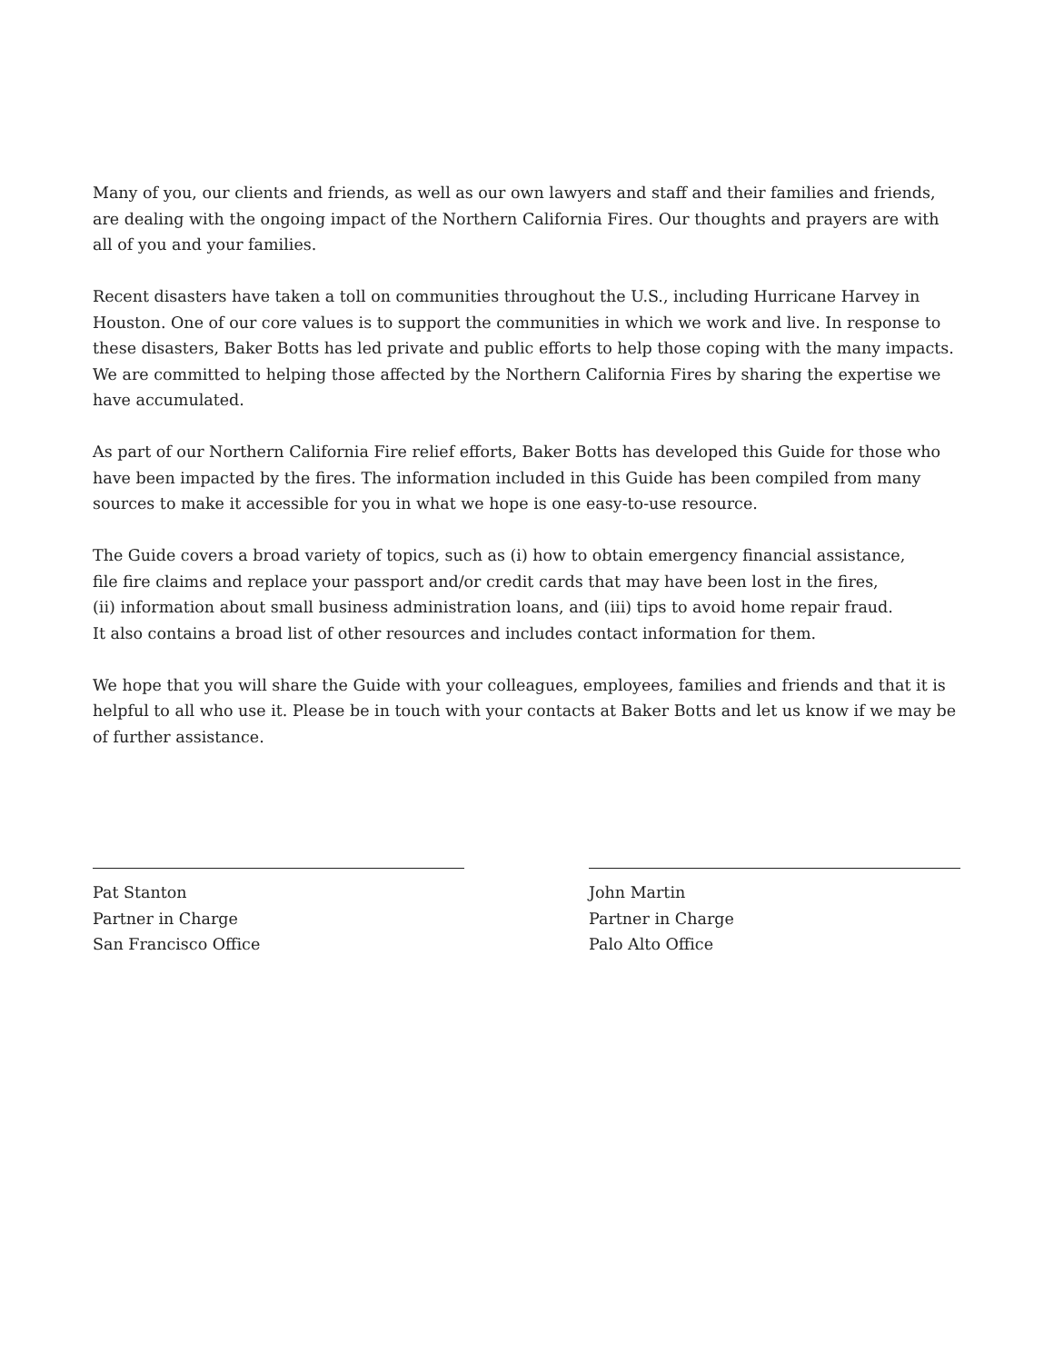Many of you, our clients and friends, as well as our own lawyers and staff and their families and friends, are dealing with the ongoing impact of the Northern California Fires. Our thoughts and prayers are with all of you and your families.
Recent disasters have taken a toll on communities throughout the U.S., including Hurricane Harvey in Houston. One of our core values is to support the communities in which we work and live. In response to these disasters, Baker Botts has led private and public efforts to help those coping with the many impacts. We are committed to helping those affected by the Northern California Fires by sharing the expertise we have accumulated.
As part of our Northern California Fire relief efforts, Baker Botts has developed this Guide for those who have been impacted by the fires. The information included in this Guide has been compiled from many sources to make it accessible for you in what we hope is one easy-to-use resource.
The Guide covers a broad variety of topics, such as (i) how to obtain emergency financial assistance,
file fire claims and replace your passport and/or credit cards that may have been lost in the fires,
(ii) information about small business administration loans, and (iii) tips to avoid home repair fraud.
It also contains a broad list of other resources and includes contact information for them.
We hope that you will share the Guide with your colleagues, employees, families and friends and that it is helpful to all who use it. Please be in touch with your contacts at Baker Botts and let us know if we may be of further assistance.
Pat Stanton
Partner in Charge
San Francisco Office
John Martin
Partner in Charge
Palo Alto Office